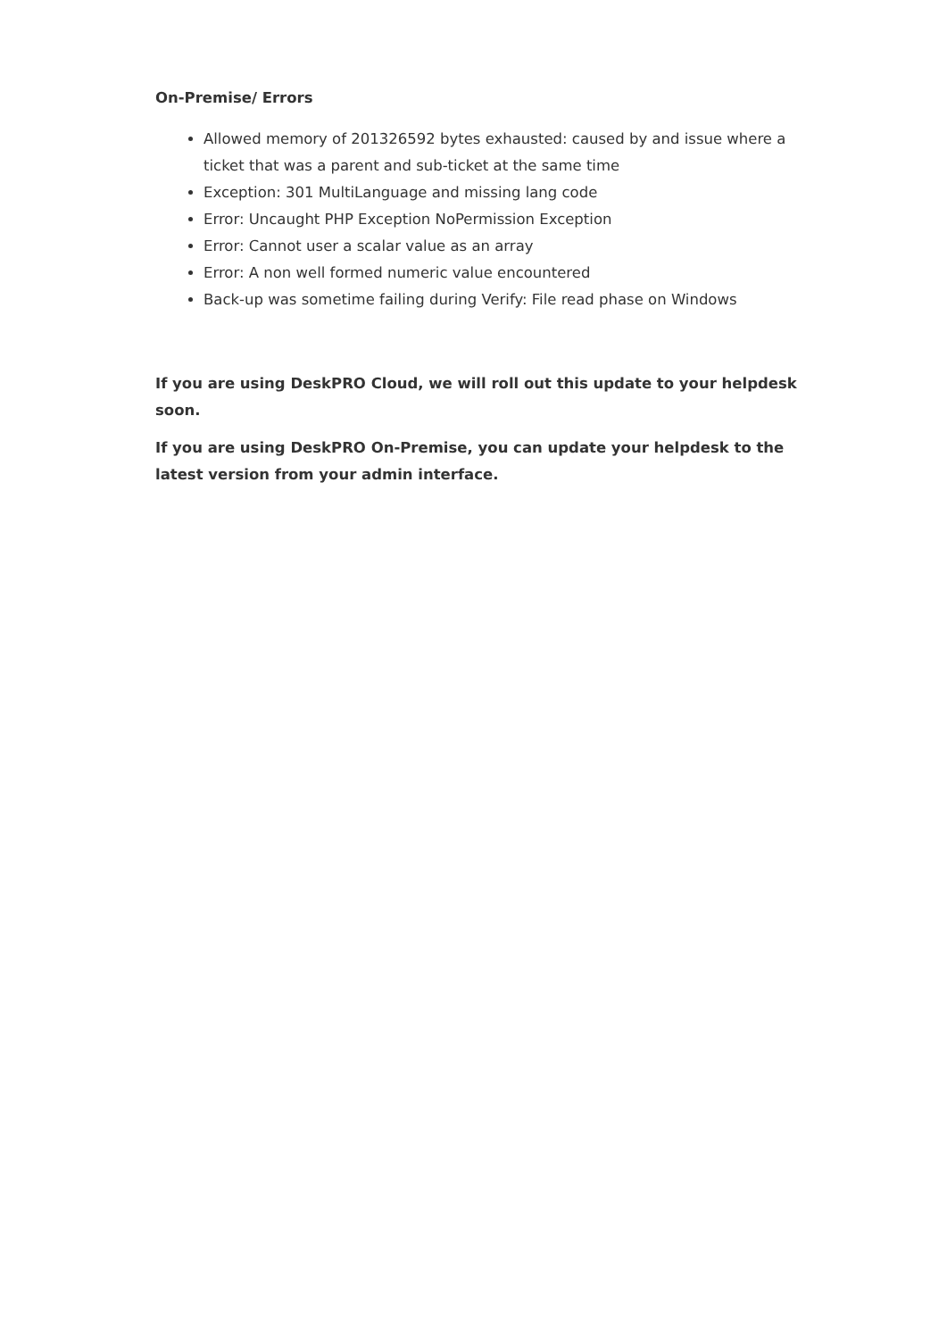On-Premise/ Errors
Allowed memory of 201326592 bytes exhausted: caused by and issue where a ticket that was a parent and sub-ticket at the same time
Exception: 301 MultiLanguage and missing lang code
Error: Uncaught PHP Exception NoPermission Exception
Error: Cannot user a scalar value as an array
Error: A non well formed numeric value encountered
Back-up was sometime failing during Verify: File read phase on Windows
If you are using DeskPRO Cloud, we will roll out this update to your helpdesk soon.
If you are using DeskPRO On-Premise, you can update your helpdesk to the latest version from your admin interface.